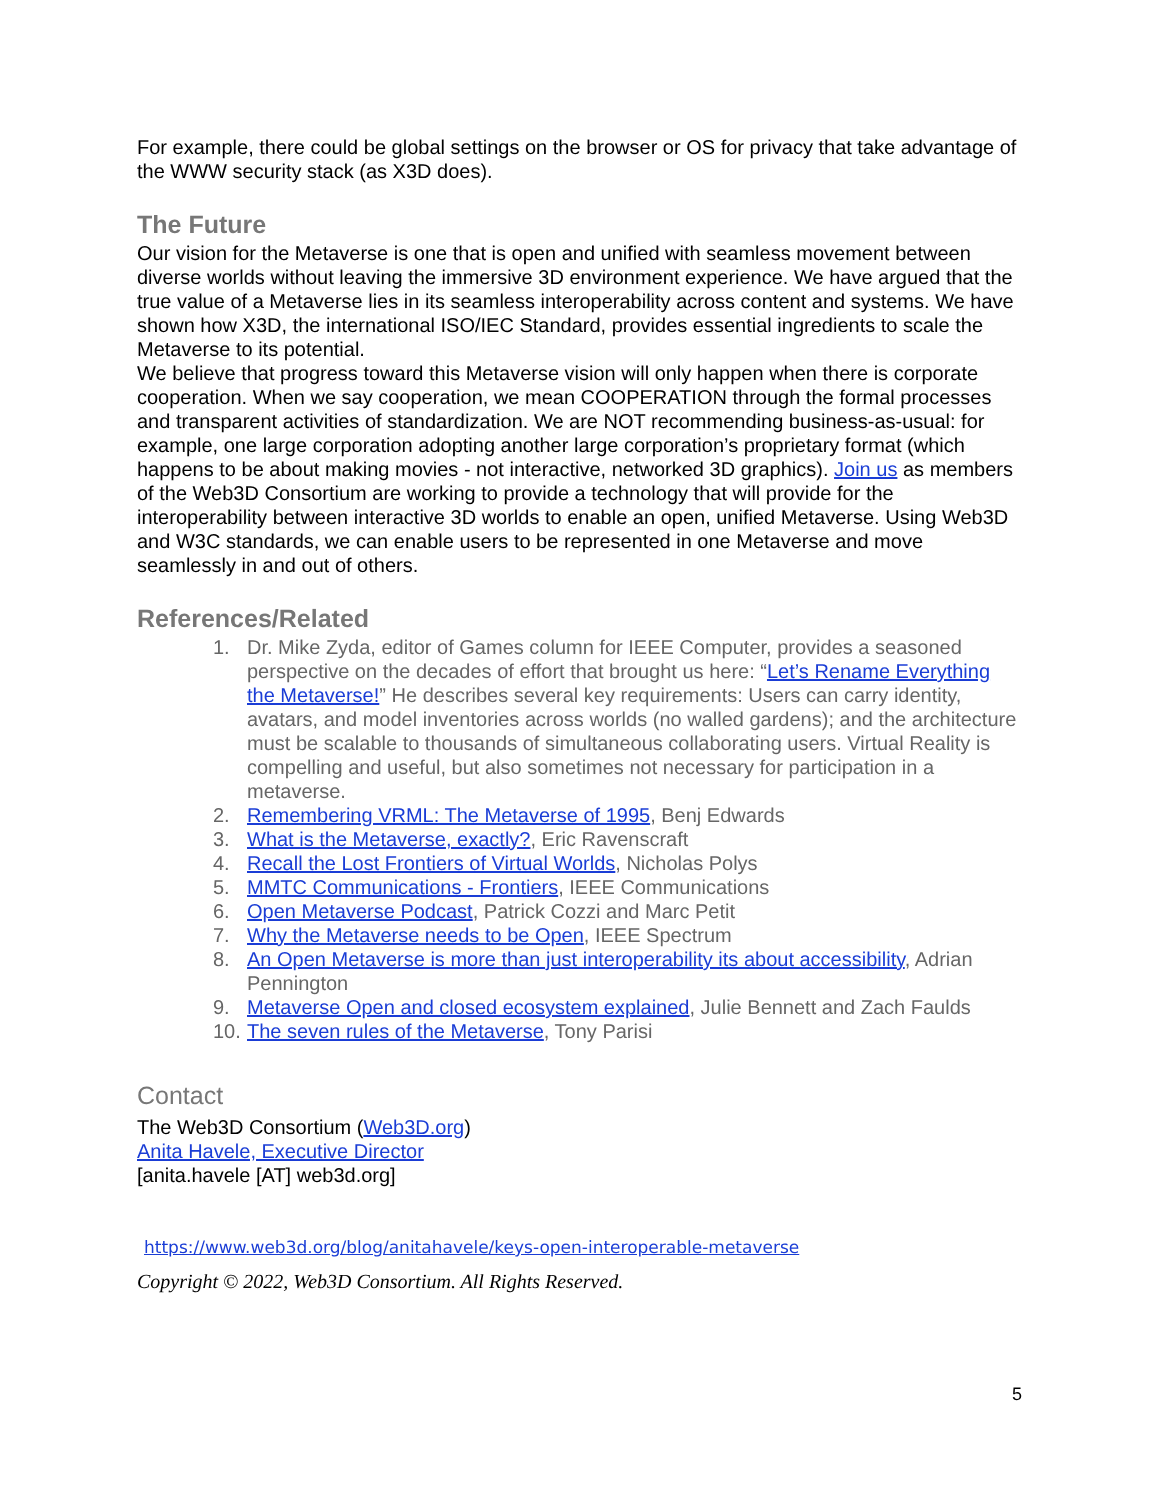For example, there could be global settings on the browser or OS for privacy that take advantage of the WWW security stack (as X3D does).
The Future
Our vision for the Metaverse is one that is open and unified with seamless movement between diverse worlds without leaving the immersive 3D environment experience. We have argued that the true value of a Metaverse lies in its seamless interoperability across content and systems. We have shown how X3D, the international ISO/IEC Standard, provides essential ingredients to scale the Metaverse to its potential.
We believe that progress toward this Metaverse vision will only happen when there is corporate cooperation. When we say cooperation, we mean COOPERATION through the formal processes and transparent activities of standardization. We are NOT recommending business-as-usual: for example, one large corporation adopting another large corporation’s proprietary format (which happens to be about making movies - not interactive, networked 3D graphics). Join us as members of the Web3D Consortium are working to provide a technology that will provide for the interoperability between interactive 3D worlds to enable an open, unified Metaverse. Using Web3D and W3C standards, we can enable users to be represented in one Metaverse and move seamlessly in and out of others.
References/Related
1. Dr. Mike Zyda, editor of Games column for IEEE Computer, provides a seasoned perspective on the decades of effort that brought us here: “Let’s Rename Everything the Metaverse!” He describes several key requirements: Users can carry identity, avatars, and model inventories across worlds (no walled gardens); and the architecture must be scalable to thousands of simultaneous collaborating users. Virtual Reality is compelling and useful, but also sometimes not necessary for participation in a metaverse.
2. Remembering VRML: The Metaverse of 1995, Benj Edwards
3. What is the Metaverse, exactly?, Eric Ravenscraft
4. Recall the Lost Frontiers of Virtual Worlds, Nicholas Polys
5. MMTC Communications - Frontiers, IEEE Communications
6. Open Metaverse Podcast, Patrick Cozzi and Marc Petit
7. Why the Metaverse needs to be Open, IEEE Spectrum
8. An Open Metaverse is more than just interoperability its about accessibility, Adrian Pennington
9. Metaverse Open and closed ecosystem explained, Julie Bennett and Zach Faulds
10. The seven rules of the Metaverse, Tony Parisi
Contact
The Web3D Consortium (Web3D.org)
Anita Havele, Executive Director
[anita.havele [AT] web3d.org]
https://www.web3d.org/blog/anitahavele/keys-open-interoperable-metaverse
Copyright © 2022, Web3D Consortium. All Rights Reserved.
5